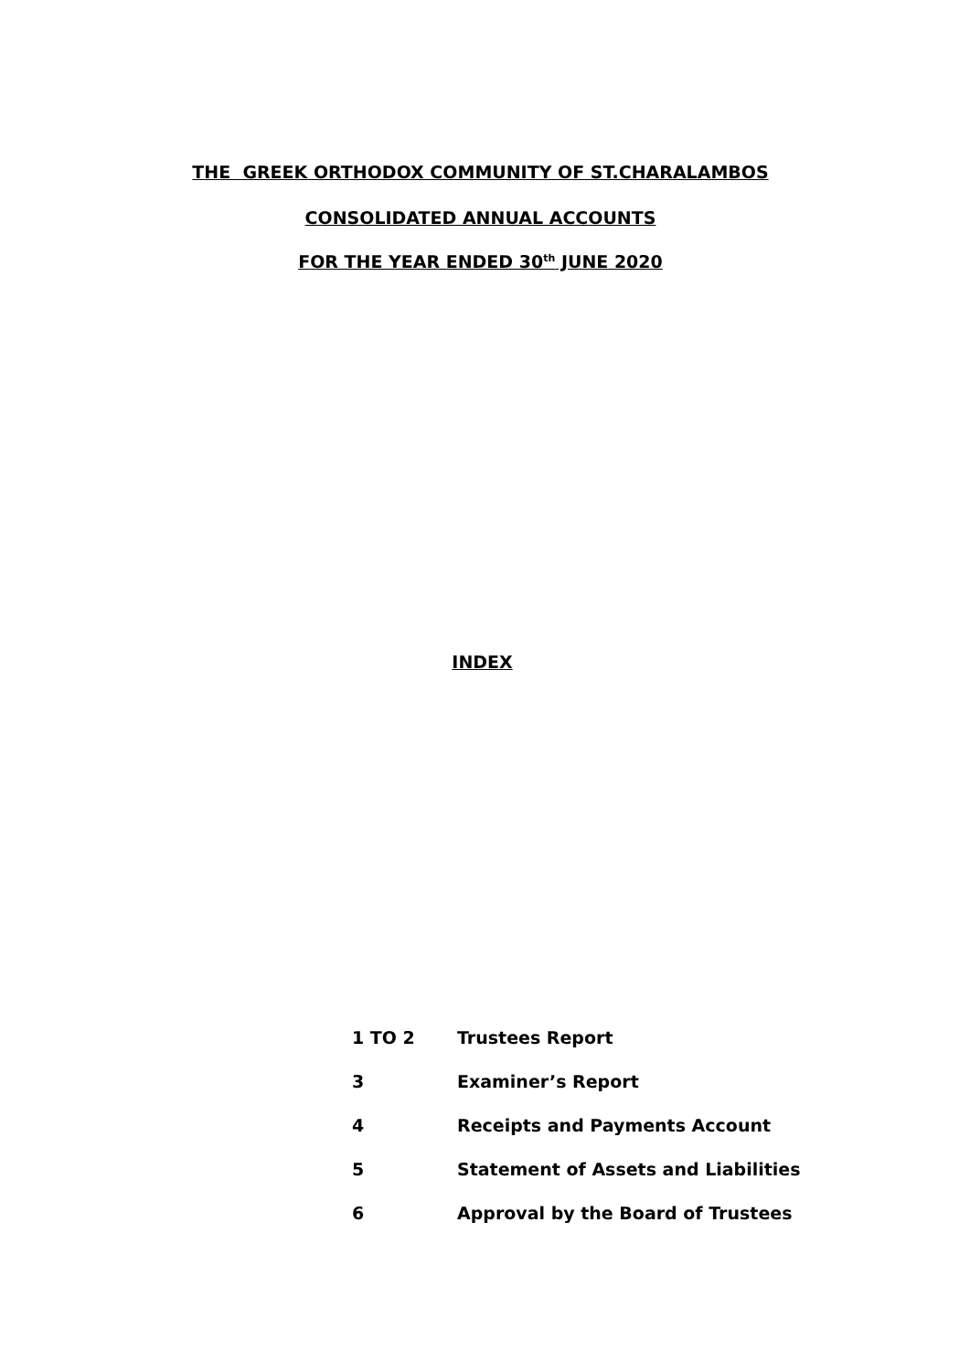THE GREEK ORTHODOX COMMUNITY OF ST.CHARALAMBOS
CONSOLIDATED ANNUAL ACCOUNTS
FOR THE YEAR ENDED 30<sup>th</sup> JUNE 2020
INDEX
1 TO 2 Trustees Report
3 Examiner’s Report
4 Receipts and Payments Account
5 Statement of Assets and Liabilities
6 Approval by the Board of Trustees